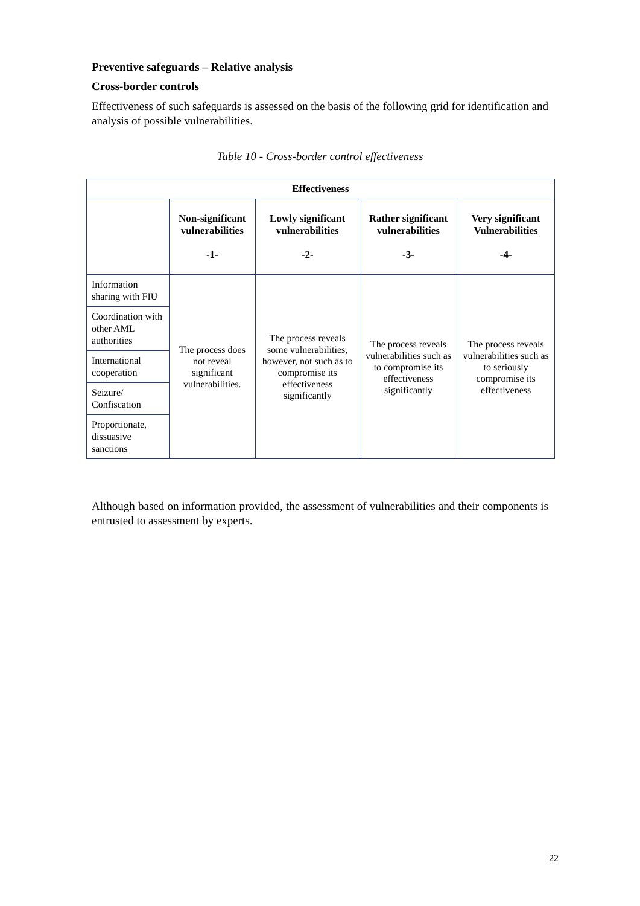Preventive safeguards – Relative analysis
Cross-border controls
Effectiveness of such safeguards is assessed on the basis of the following grid for identification and analysis of possible vulnerabilities.
Table 10 - Cross-border control effectiveness
| Effectiveness | | | | |
| --- | --- | --- | --- | --- |
| | Non-significant vulnerabilities -1- | Lowly significant vulnerabilities -2- | Rather significant vulnerabilities -3- | Very significant Vulnerabilities -4- |
| Information sharing with FIU | The process does not reveal significant vulnerabilities. | The process reveals some vulnerabilities, however, not such as to compromise its effectiveness significantly | The process reveals vulnerabilities such as to compromise its effectiveness significantly | The process reveals vulnerabilities such as to seriously compromise its effectiveness |
| Coordination with other AML authorities | | | | |
| International cooperation | | | | |
| Seizure/ Confiscation | | | | |
| Proportionate, dissuasive sanctions | | | | |
Although based on information provided, the assessment of vulnerabilities and their components is entrusted to assessment by experts.
22